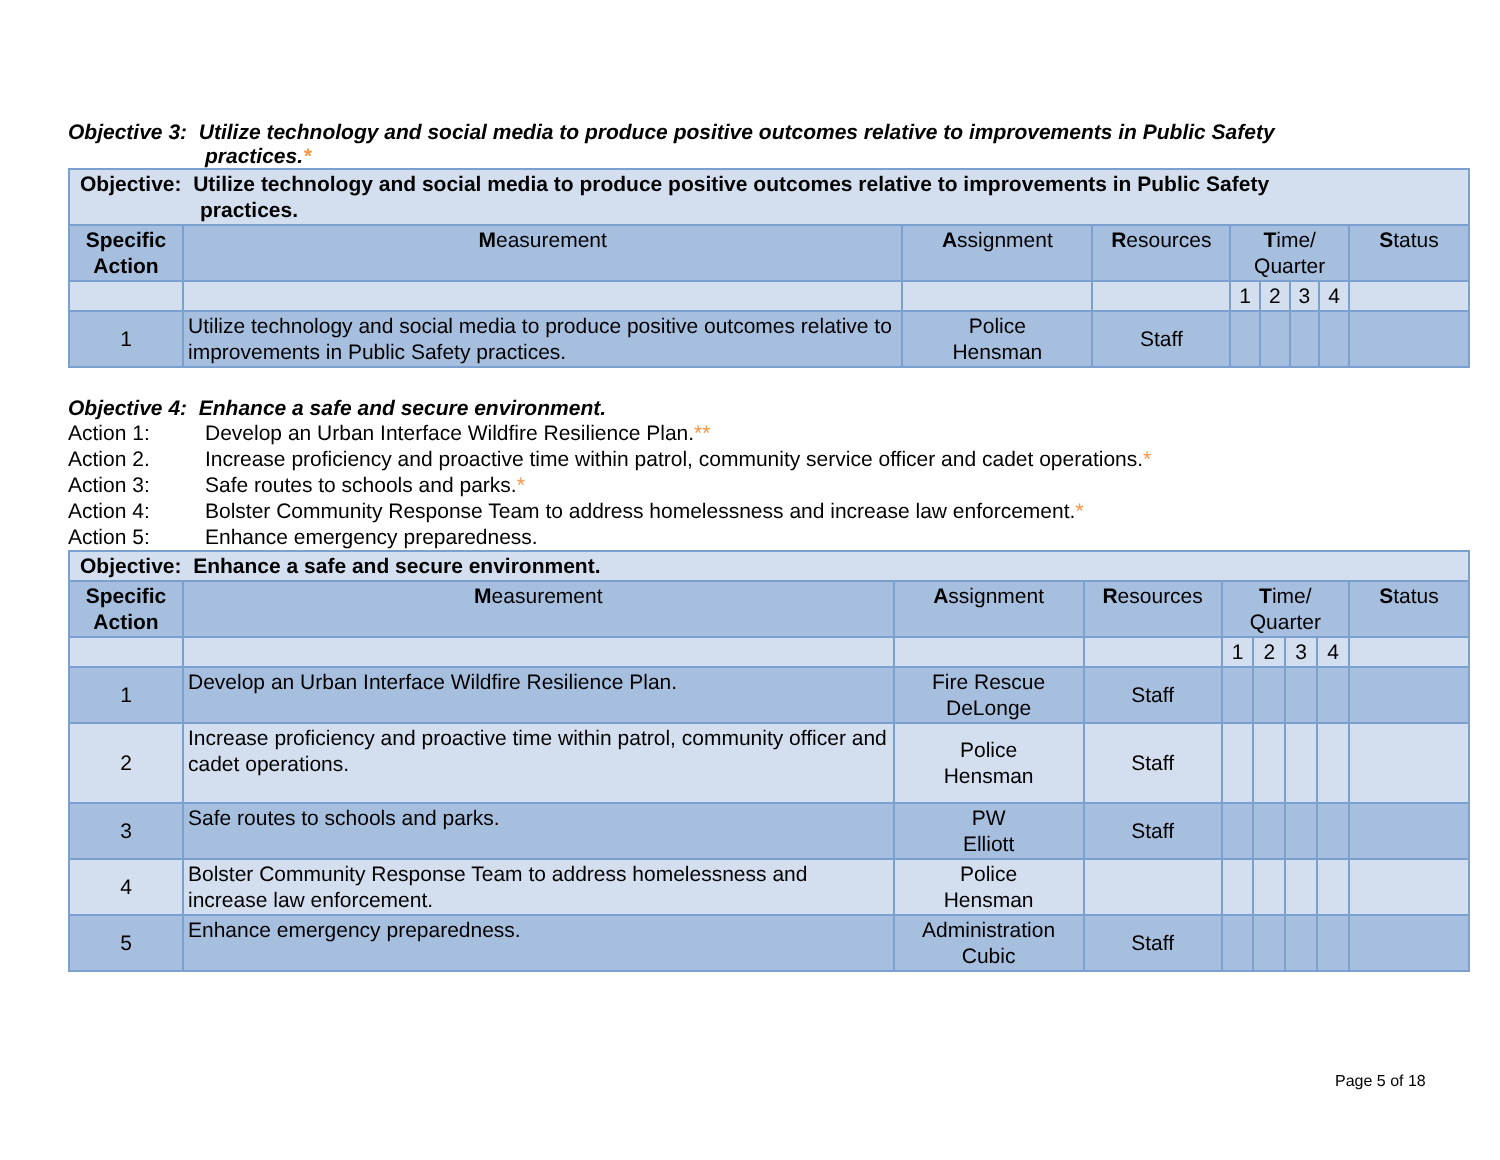Objective 3: Utilize technology and social media to produce positive outcomes relative to improvements in Public Safety
practices.*
| Objective: Utilize technology and social media to produce positive outcomes relative to improvements in Public Safety practices. | | | | | | | | |
| Specific Action | M easurement | A ssignment | R esources | T ime/ Quarter | | | | S tatus |
| | | | | 1 | 2 | 3 | 4 | |
| 1 | Utilize technology and social media to produce positive outcomes relative to improvements in Public Safety practices. | Police Hensman | Staff | | | | | |
Objective 4: Enhance a safe and secure environment.
Action 1: Develop an Urban Interface Wildfire Resilience Plan.**
Action 2. Increase proficiency and proactive time within patrol, community service officer and cadet operations.*
Action 3: Safe routes to schools and parks.*
Action 4: Bolster Community Response Team to address homelessness and increase law enforcement.*
Action 5: Enhance emergency preparedness.
| Objective: Enhance a safe and secure environment. | | | | | | | | |
| Specific Action | M easurement | A ssignment | R esources | T ime/ Quarter | | | | S tatus |
| | | | | 1 | 2 | 3 | 4 | |
| 1 | Develop an Urban Interface Wildfire Resilience Plan. | Fire Rescue DeLonge | Staff | | | | | |
| 2 | Increase proficiency and proactive time within patrol, community officer and cadet operations. | Police Hensman | Staff | | | | | |
| 3 | Safe routes to schools and parks. | PW Elliott | Staff | | | | | |
| 4 | Bolster Community Response Team to address homelessness and increase law enforcement. | Police Hensman | | | | | | |
| 5 | Enhance emergency preparedness. | Administration Cubic | Staff | | | | | |
Page 5 of 18